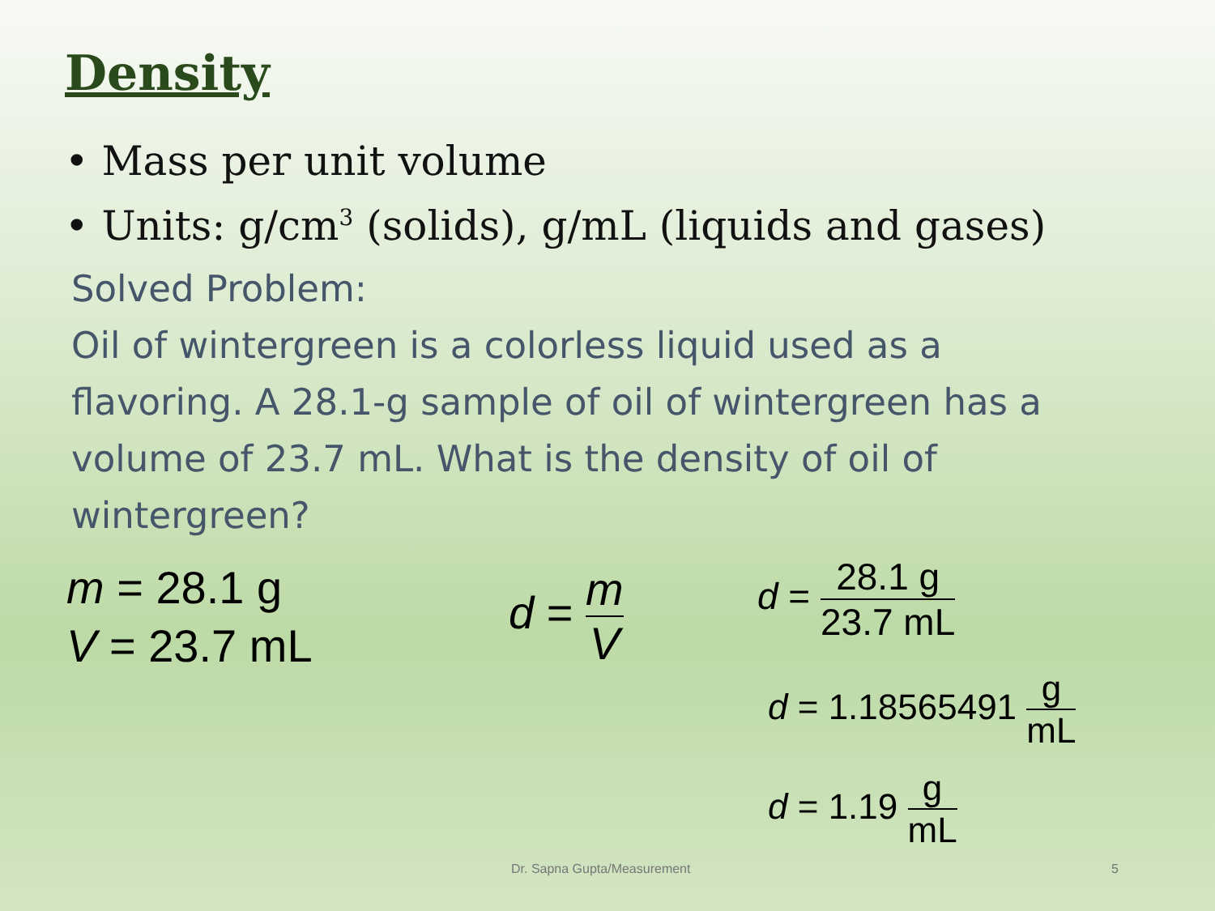Density
• Mass per unit volume
• Units: g/cm<sup>3</sup> (solids), g/mL (liquids and gases)
Solved Problem:
Oil of wintergreen is a colorless liquid used as a flavoring. A 28.1-g sample of oil of wintergreen has a volume of 23.7 mL. What is the density of oil of wintergreen?
m = 28.1 g
V = 23.7 mL
d = m V d = 28.1 g 23.7 mL
d = 1.18565491 g mL
d = 1.19 g mL
Dr. Sapna Gupta/Measurement 5